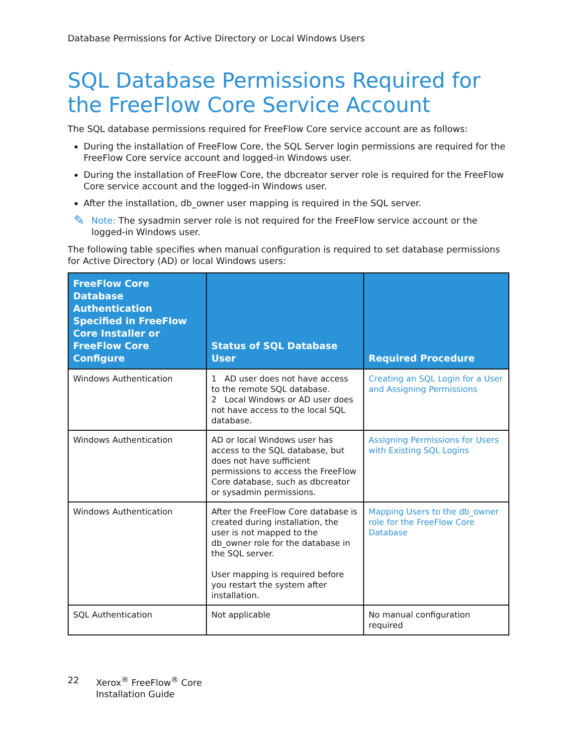Database Permissions for Active Directory or Local Windows Users
SQL Database Permissions Required for the FreeFlow Core Service Account
The SQL database permissions required for FreeFlow Core service account are as follows:
During the installation of FreeFlow Core, the SQL Server login permissions are required for the FreeFlow Core service account and logged-in Windows user.
During the installation of FreeFlow Core, the dbcreator server role is required for the FreeFlow Core service account and the logged-in Windows user.
After the installation, db_owner user mapping is required in the SQL server.
✎
Note: The sysadmin server role is not required for the FreeFlow service account or the logged-in Windows user.
The following table specifies when manual configuration is required to set database permissions for Active Directory (AD) or local Windows users:
| FreeFlow Core Database Authentication Specified in FreeFlow Core Installer or FreeFlow Core Configure | Status of SQL Database User | Required Procedure |
| --- | --- | --- |
| Windows Authentication | 1 AD user does not have access to the remote SQL database. 2 Local Windows or AD user does not have access to the local SQL database. | Creating an SQL Login for a User and Assigning Permissions |
| Windows Authentication | AD or local Windows user has access to the SQL database, but does not have sufficient permissions to access the FreeFlow Core database, such as dbcreator or sysadmin permissions. | Assigning Permissions for Users with Existing SQL Logins |
| Windows Authentication | After the FreeFlow Core database is created during installation, the user is not mapped to the db_owner role for the database in the SQL server. User mapping is required before you restart the system after installation. | Mapping Users to the db_owner role for the FreeFlow Core Database |
| SQL Authentication | Not applicable | No manual configuration required |
22 Xerox<sup>®</sup> FreeFlow<sup>®</sup> Core
Installation Guide